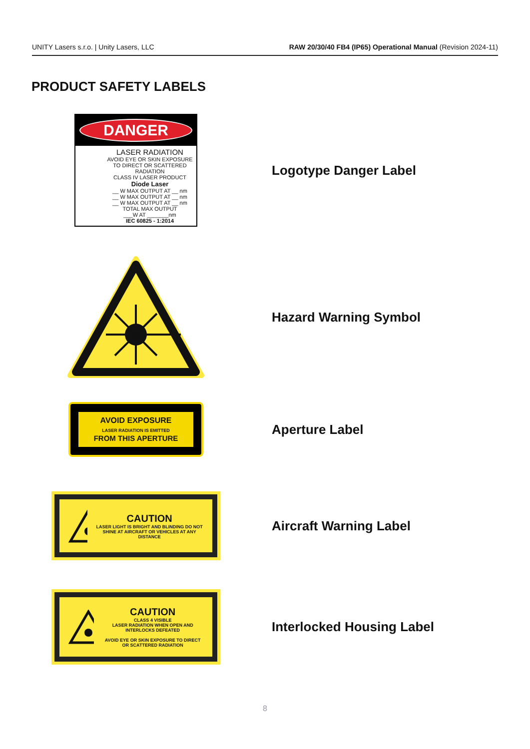UNITY Lasers s.r.o. | Unity Lasers, LLC RAW 20/30/40 FB4 (IP65) Operational Manual (Revision 2024-11)
PRODUCT SAFETY LABELS
DANGER
LASER RADIATION
AVOID EYE OR SKIN EXPOSURE
TO DIRECT OR SCATTERED RADIATION
CLASS IV LASER PRODUCT
Diode Laser
__ W MAX OUTPUT AT __ nm
__ W MAX OUTPUT AT __ nm
__ W MAX OUTPUT AT __ nm
TOTAL MAX OUTPUT
___W AT _______nm
IEC 60825 - 1:2014
Logotype Danger Label
Hazard Warning Symbol
AVOID EXPOSURE
LASER RADIATION IS EMITTED
FROM THIS APERTURE
Aperture Label
CAUTION
LASER LIGHT IS BRIGHT AND BLINDING DO NOT SHINE AT AIRCRAFT OR VEHICLES AT ANY DISTANCE
Aircraft Warning Label
CAUTION
CLASS 4 VISIBLE
LASER RADIATION WHEN OPEN AND INTERLOCKS DEFEATED
AVOID EYE OR SKIN EXPOSURE TO DIRECT OR SCATTERED RADIATION
Interlocked Housing Label
8